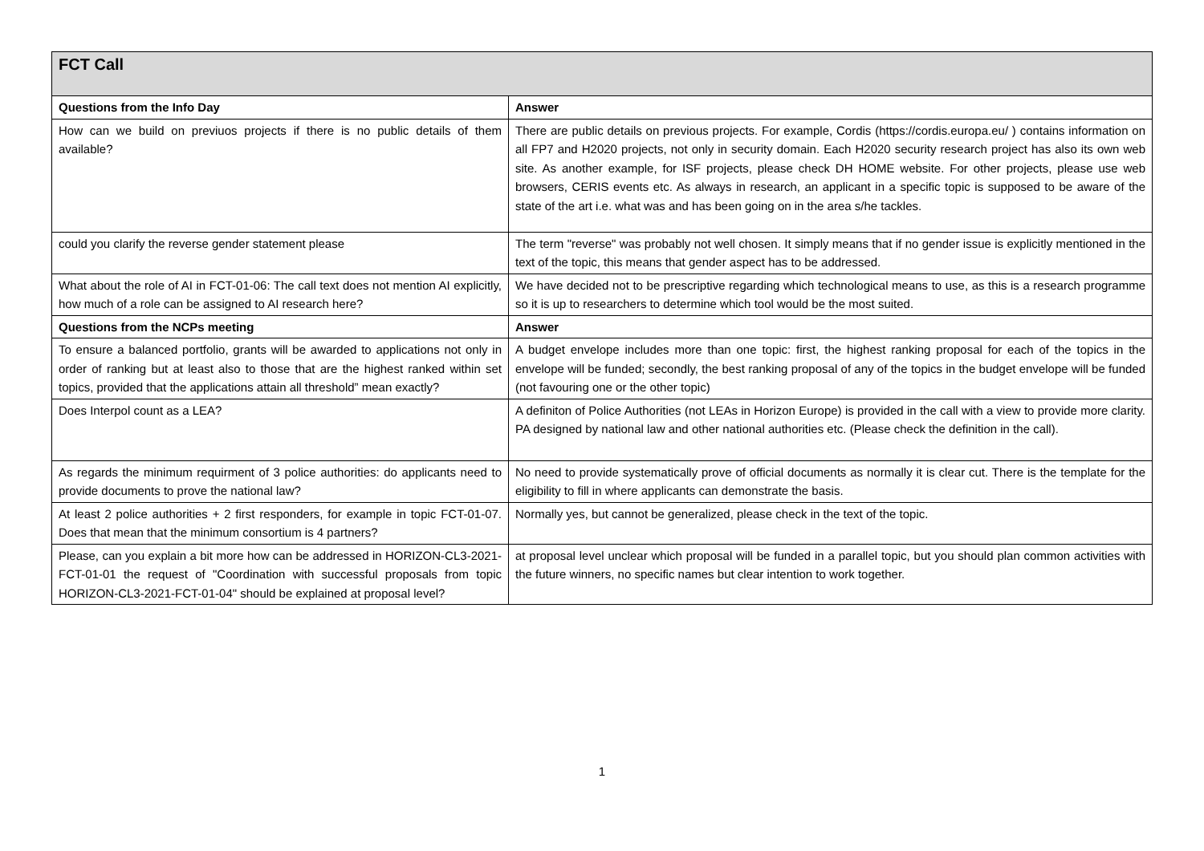| FCT Call | |
| --- | --- |
| Questions from the Info Day | Answer |
| How can we build on previuos projects if there is no public details of them available? | There are public details on previous projects. For example, Cordis (https://cordis.europa.eu/ ) contains information on all FP7 and H2020 projects, not only in security domain. Each H2020 security research project has also its own web site. As another example, for ISF projects, please check DH HOME website. For other projects, please use web browsers, CERIS events etc. As always in research, an applicant in a specific topic is supposed to be aware of the state of the art i.e. what was and has been going on in the area s/he tackles. |
| could you clarify the reverse gender statement please | The term "reverse" was probably not well chosen. It simply means that if no gender issue is explicitly mentioned in the text of the topic, this means that gender aspect has to be addressed. |
| What about the role of AI in FCT-01-06: The call text does not mention AI explicitly, how much of a role can be assigned to AI research here? | We have decided not to be prescriptive regarding which technological means to use, as this is a research programme so it is up to researchers to determine which tool would be the most suited. |
| Questions from the NCPs meeting | Answer |
| To ensure a balanced portfolio, grants will be awarded to applications not only in order of ranking but at least also to those that are the highest ranked within set topics, provided that the applications attain all threshold” mean exactly? | A budget envelope includes more than one topic: first, the highest ranking proposal for each of the topics in the envelope will be funded; secondly, the best ranking proposal of any of the topics in the budget envelope will be funded (not favouring one or the other topic) |
| Does Interpol count as a LEA? | A definiton of Police Authorities (not LEAs in Horizon Europe) is provided in the call with a view to provide more clarity. PA designed by national law and other national authorities etc. (Please check the definition in the call). |
| As regards the minimum requirment of 3 police authorities: do applicants need to provide documents to prove the national law? | No need to provide systematically prove of official documents as normally it is clear cut. There is the template for the eligibility to fill in where applicants can demonstrate the basis. |
| At least 2 police authorities + 2 first responders, for example in topic FCT-01-07. Does that mean that the minimum consortium is 4 partners? | Normally yes, but cannot be generalized, please check in the text of the topic. |
| Please, can you explain a bit more how can be addressed in HORIZON-CL3-2021-FCT-01-01 the request of "Coordination with successful proposals from topic HORIZON-CL3-2021-FCT-01-04" should be explained at proposal level? | at proposal level unclear which proposal will be funded in a parallel topic, but you should plan common activities with the future winners, no specific names but clear intention to work together. |
1